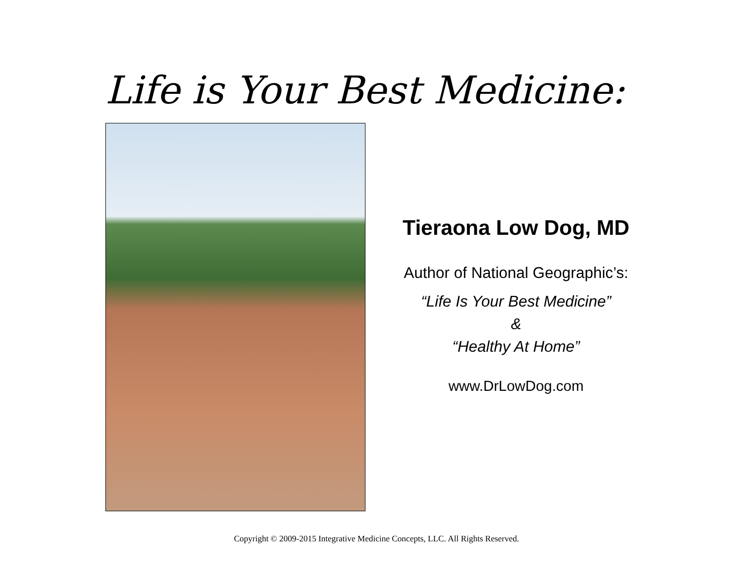Life is Your Best Medicine:
Tieraona Low Dog, MD
Author of National Geographic’s:
“Life Is Your Best Medicine”
&
“Healthy At Home”
www.DrLowDog.com
Copyright © 2009-2015 Integrative Medicine Concepts, LLC. All Rights Reserved.